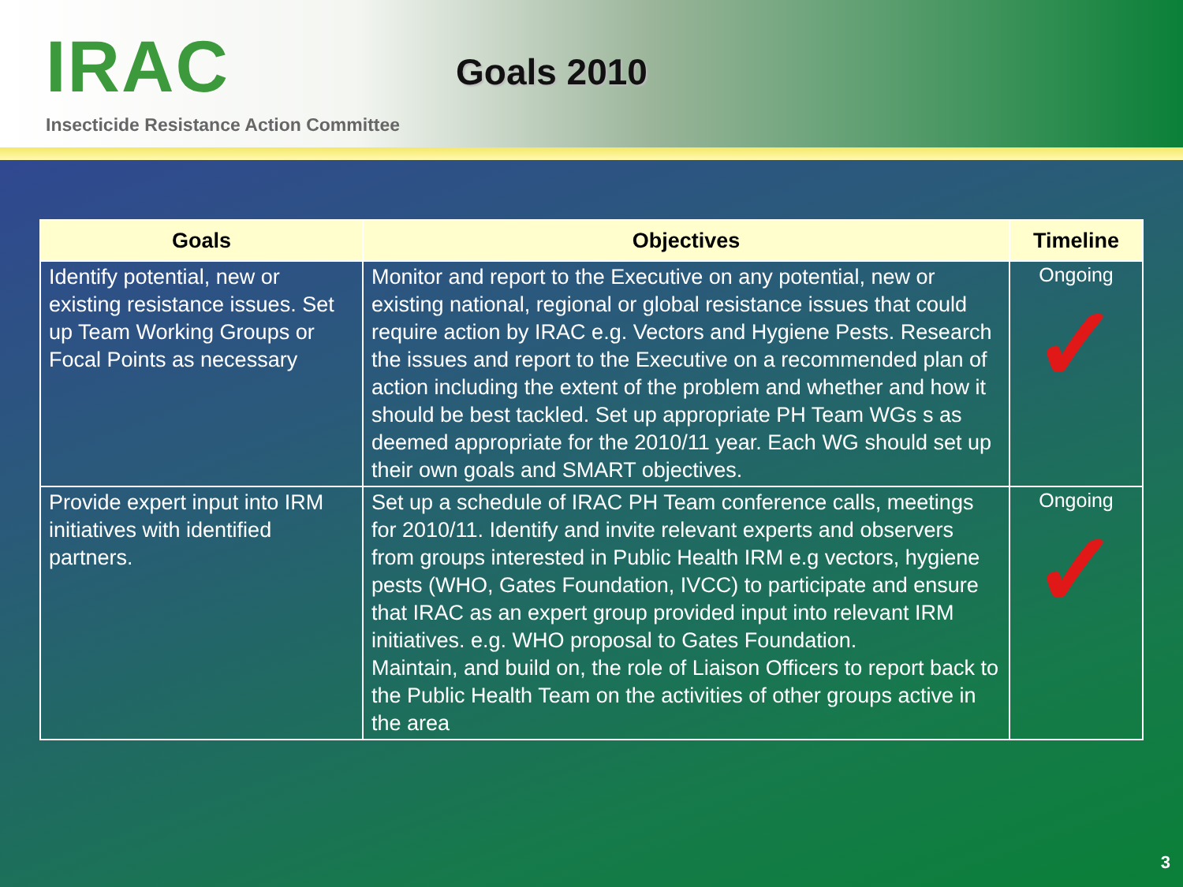IRAC Goals 2010
Insecticide Resistance Action Committee
| Goals | Objectives | Timeline |
| --- | --- | --- |
| Identify potential, new or existing resistance issues. Set up Team Working Groups or Focal Points as necessary | Monitor and report to the Executive on any potential, new or existing national, regional or global resistance issues that could require action by IRAC e.g. Vectors and Hygiene Pests. Research the issues and report to the Executive on a recommended plan of action including the extent of the problem and whether and how it should be best tackled. Set up appropriate PH Team WGs s as deemed appropriate for the 2010/11 year. Each WG should set up their own goals and SMART objectives. | Ongoing ✓ |
| Provide expert input into IRM initiatives with identified partners. | Set up a schedule of IRAC PH Team conference calls, meetings for 2010/11. Identify and invite relevant experts and observers from groups interested in Public Health IRM e.g vectors, hygiene pests (WHO, Gates Foundation, IVCC) to participate and ensure that IRAC as an expert group provided input into relevant IRM initiatives. e.g. WHO proposal to Gates Foundation. Maintain, and build on, the role of Liaison Officers to report back to the Public Health Team on the activities of other groups active in the area | Ongoing ✓ |
3